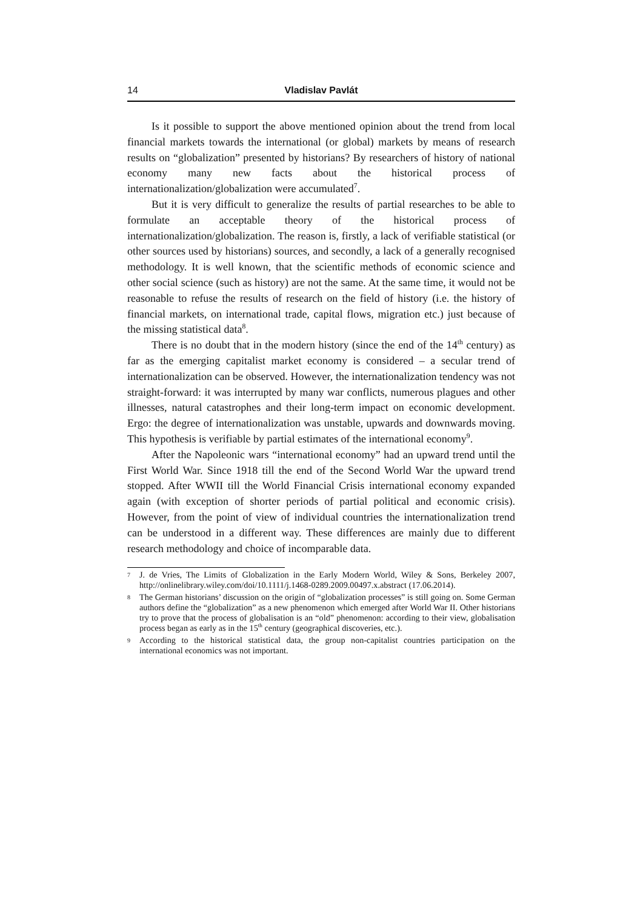14 Vladislav Pavlát
Is it possible to support the above mentioned opinion about the trend from local financial markets towards the international (or global) markets by means of research results on “globalization” presented by historians? By researchers of history of national economy many new facts about the historical process of internationalization/globalization were accumulated<sup>7</sup>.
But it is very difficult to generalize the results of partial researches to be able to formulate an acceptable theory of the historical process of internationalization/globalization. The reason is, firstly, a lack of verifiable statistical (or other sources used by historians) sources, and secondly, a lack of a generally recognised methodology. It is well known, that the scientific methods of economic science and other social science (such as history) are not the same. At the same time, it would not be reasonable to refuse the results of research on the field of history (i.e. the history of financial markets, on international trade, capital flows, migration etc.) just because of the missing statistical data<sup>8</sup>.
There is no doubt that in the modern history (since the end of the 14<sup>th</sup> century) as far as the emerging capitalist market economy is considered – a secular trend of internationalization can be observed. However, the internationalization tendency was not straight-forward: it was interrupted by many war conflicts, numerous plagues and other illnesses, natural catastrophes and their long-term impact on economic development. Ergo: the degree of internationalization was unstable, upwards and downwards moving. This hypothesis is verifiable by partial estimates of the international economy<sup>9</sup>.
After the Napoleonic wars “international economy” had an upward trend until the First World War. Since 1918 till the end of the Second World War the upward trend stopped. After WWII till the World Financial Crisis international economy expanded again (with exception of shorter periods of partial political and economic crisis). However, from the point of view of individual countries the internationalization trend can be understood in a different way. These differences are mainly due to different research methodology and choice of incomparable data.
7 J. de Vries, The Limits of Globalization in the Early Modern World, Wiley & Sons, Berkeley 2007, http://onlinelibrary.wiley.com/doi/10.1111/j.1468-0289.2009.00497.x.abstract (17.06.2014).
8 The German historians’ discussion on the origin of “globalization processes” is still going on. Some German authors define the “globalization” as a new phenomenon which emerged after World War II. Other historians try to prove that the process of globalisation is an “old” phenomenon: according to their view, globalisation process began as early as in the 15<sup>th</sup> century (geographical discoveries, etc.).
9 According to the historical statistical data, the group non-capitalist countries participation on the international economics was not important.